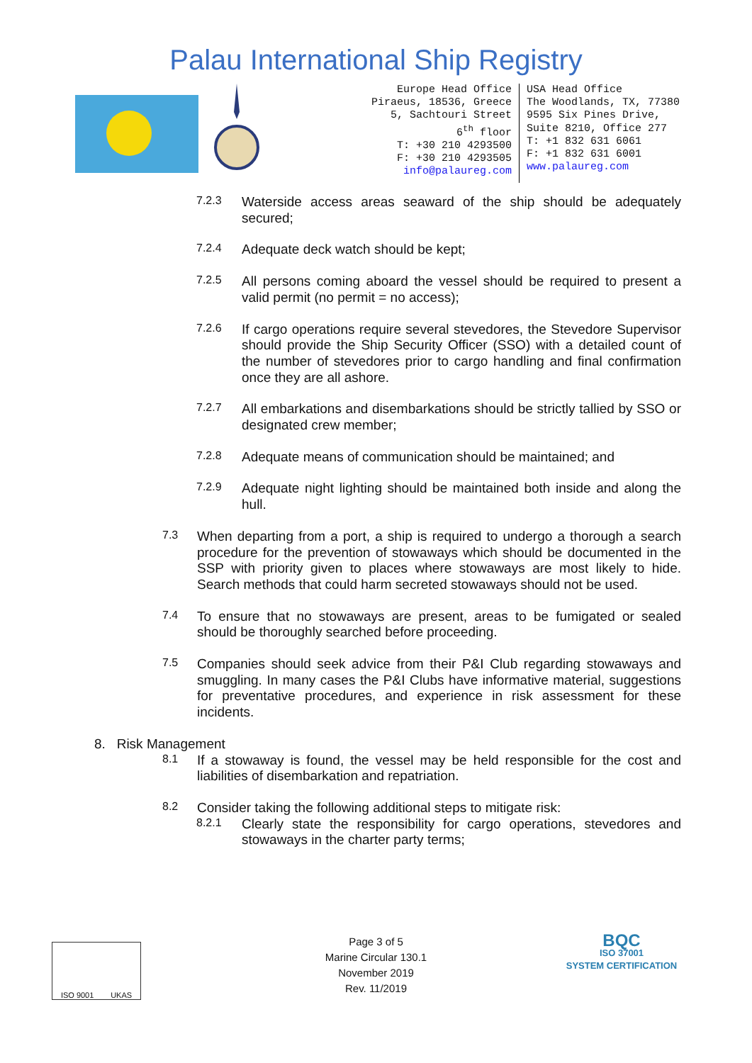Palau International Ship Registry
Europe Head Office
Piraeus, 18536, Greece
5, Sachtouri Street
6<sup>th</sup> floor
T: +30 210 4293500
F: +30 210 4293505
info@palaureg.com
USA Head Office
The Woodlands, TX, 77380
9595 Six Pines Drive,
Suite 8210, Office 277
T: +1 832 631 6061
F: +1 832 631 6001
www.palaureg.com
7.2.3
Waterside access areas seaward of the ship should be adequately secured;
7.2.4
Adequate deck watch should be kept;
7.2.5
All persons coming aboard the vessel should be required to present a valid permit (no permit = no access);
7.2.6
If cargo operations require several stevedores, the Stevedore Supervisor should provide the Ship Security Officer (SSO) with a detailed count of the number of stevedores prior to cargo handling and final confirmation once they are all ashore.
7.2.7
All embarkations and disembarkations should be strictly tallied by SSO or designated crew member;
7.2.8
Adequate means of communication should be maintained; and
7.2.9
Adequate night lighting should be maintained both inside and along the hull.
7.3
When departing from a port, a ship is required to undergo a thorough a search procedure for the prevention of stowaways which should be documented in the SSP with priority given to places where stowaways are most likely to hide. Search methods that could harm secreted stowaways should not be used.
7.4
To ensure that no stowaways are present, areas to be fumigated or sealed should be thoroughly searched before proceeding.
7.5
Companies should seek advice from their P&I Club regarding stowaways and smuggling. In many cases the P&I Clubs have informative material, suggestions for preventative procedures, and experience in risk assessment for these incidents.
8. Risk Management
8.1
If a stowaway is found, the vessel may be held responsible for the cost and liabilities of disembarkation and repatriation.
8.2
Consider taking the following additional steps to mitigate risk:
8.2.1
Clearly state the responsibility for cargo operations, stevedores and stowaways in the charter party terms;
ISO 9001 UKAS
Page 3 of 5
Marine Circular 130.1
November 2019
Rev. 11/2019
BQC
ISO 37001
SYSTEM CERTIFICATION